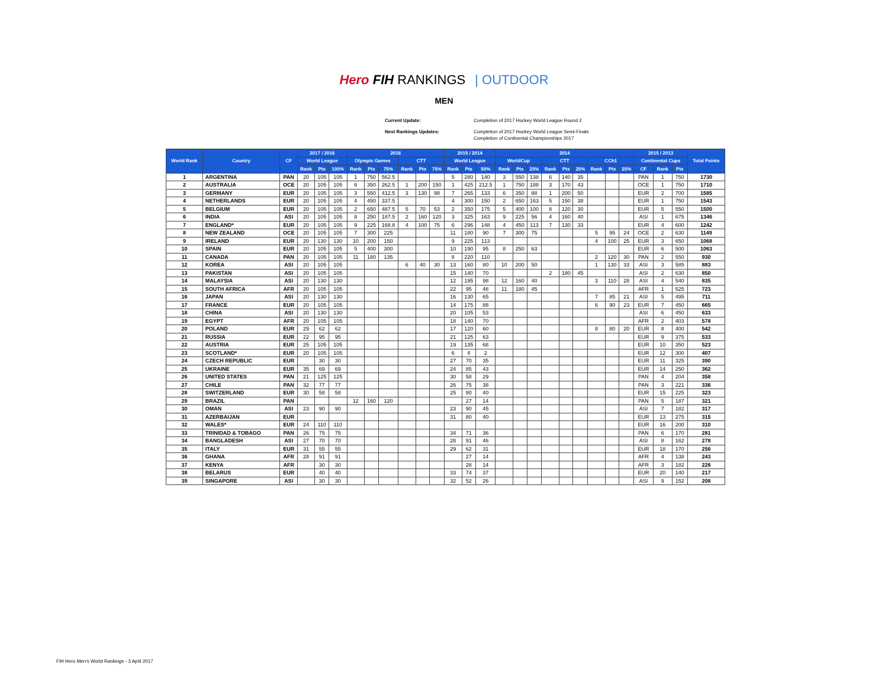Hero FIH RANKINGS | OUTDOOR
MEN
Current Update: Completion of 2017 Hockey World League Round 2
Next Rankings Updates: Completion of 2017 Hockey World League Semi-Finals
Completion of Continental Championships 2017
| World Rank | Country | CF | 2017 / 2016 | | | 2016 | | | | | | 2015 / 2014 | | | 2014 | | | | | | | | | 2015 / 2013 | | | Total Points |
| --- | --- | --- | --- | --- | --- | --- | --- | --- | --- | --- | --- | --- | --- | --- | --- | --- | --- | --- | --- | --- | --- | --- | --- | --- | --- | --- | --- |
| | | | World League | | | Olympic Games | | | CTT | | | World League | | | WorldCup | | | CTT | | | CCh1 | | | Continental Cups | | | |
| | | | Rank | Pts | 100% | Rank | Pts | 75% | Rank | Pts | 75% | Rank | Pts | 50% | Rank | Pts | 25% | Rank | Pts | 25% | Rank | Pts | 25% | CF | Rank | Pts | |
| 1 | ARGENTINA | PAN | 20 | 105 | 105 | 1 | 750 | 562.5 | | | | 5 | 280 | 140 | 3 | 550 | 138 | 6 | 140 | 35 | | | | PAN | 1 | 750 | 1730 |
| 2 | AUSTRALIA | OCE | 20 | 105 | 105 | 6 | 350 | 262.5 | 1 | 200 | 150 | 1 | 425 | 212.5 | 1 | 750 | 188 | 3 | 170 | 43 | | | | OCE | 1 | 750 | 1710 |
| 3 | GERMANY | EUR | 20 | 105 | 105 | 3 | 550 | 412.5 | 3 | 130 | 98 | 7 | 265 | 133 | 6 | 350 | 88 | 1 | 200 | 50 | | | | EUR | 2 | 700 | 1585 |
| 4 | NETHERLANDS | EUR | 20 | 105 | 105 | 4 | 450 | 337.5 | | | | 4 | 300 | 150 | 2 | 650 | 163 | 5 | 150 | 38 | | | | EUR | 1 | 750 | 1543 |
| 5 | BELGIUM | EUR | 20 | 105 | 105 | 2 | 650 | 487.5 | 5 | 70 | 53 | 2 | 350 | 175 | 5 | 400 | 100 | 8 | 120 | 30 | | | | EUR | 5 | 550 | 1500 |
| 6 | INDIA | ASI | 20 | 105 | 105 | 8 | 250 | 187.5 | 2 | 160 | 120 | 3 | 325 | 163 | 9 | 225 | 56 | 4 | 160 | 40 | | | | ASI | 1 | 675 | 1346 |
| 7 | ENGLAND* | EUR | 20 | 105 | 105 | 9 | 225 | 168.8 | 4 | 100 | 75 | 6 | 296 | 148 | 4 | 450 | 113 | 7 | 130 | 33 | | | | EUR | 4 | 600 | 1242 |
| 8 | NEW ZEALAND | OCE | 20 | 105 | 105 | 7 | 300 | 225 | | | | 11 | 180 | 90 | 7 | 300 | 75 | | | | 5 | 95 | 24 | OCE | 2 | 630 | 1149 |
| 9 | IRELAND | EUR | 20 | 130 | 130 | 10 | 200 | 150 | | | | 9 | 225 | 113 | | | | | | | 4 | 100 | 25 | EUR | 3 | 650 | 1068 |
| 10 | SPAIN | EUR | 20 | 105 | 105 | 5 | 400 | 300 | | | | 10 | 190 | 95 | 8 | 250 | 63 | | | | | | | EUR | 6 | 500 | 1063 |
| 11 | CANADA | PAN | 20 | 105 | 105 | 11 | 180 | 135 | | | | 8 | 220 | 110 | | | | | | | 2 | 120 | 30 | PAN | 2 | 550 | 930 |
| 12 | KOREA | ASI | 20 | 105 | 105 | | | | 6 | 40 | 30 | 13 | 160 | 80 | 10 | 200 | 50 | | | | 1 | 130 | 33 | ASI | 3 | 585 | 883 |
| 13 | PAKISTAN | ASI | 20 | 105 | 105 | | | | | | | 15 | 140 | 70 | | | | 2 | 180 | 45 | | | | ASI | 2 | 630 | 850 |
| 14 | MALAYSIA | ASI | 20 | 130 | 130 | | | | | | | 12 | 195 | 98 | 12 | 160 | 40 | | | | 3 | 110 | 28 | ASI | 4 | 540 | 835 |
| 15 | SOUTH AFRICA | AFR | 20 | 105 | 105 | | | | | | | 22 | 95 | 48 | 11 | 180 | 45 | | | | | | | AFR | 1 | 525 | 723 |
| 16 | JAPAN | ASI | 20 | 130 | 130 | | | | | | | 16 | 130 | 65 | | | | | | | 7 | 85 | 21 | ASI | 5 | 495 | 711 |
| 17 | FRANCE | EUR | 20 | 105 | 105 | | | | | | | 14 | 175 | 88 | | | | | | | 6 | 90 | 23 | EUR | 7 | 450 | 665 |
| 18 | CHINA | ASI | 20 | 130 | 130 | | | | | | | 20 | 105 | 53 | | | | | | | | | | ASI | 6 | 450 | 633 |
| 19 | EGYPT | AFR | 20 | 105 | 105 | | | | | | | 18 | 140 | 70 | | | | | | | | | | AFR | 2 | 403 | 578 |
| 20 | POLAND | EUR | 29 | 62 | 62 | | | | | | | 17 | 120 | 60 | | | | | | | 8 | 80 | 20 | EUR | 8 | 400 | 542 |
| 21 | RUSSIA | EUR | 22 | 95 | 95 | | | | | | | 21 | 125 | 63 | | | | | | | | | | EUR | 9 | 375 | 533 |
| 22 | AUSTRIA | EUR | 25 | 105 | 105 | | | | | | | 19 | 135 | 68 | | | | | | | | | | EUR | 10 | 350 | 523 |
| 23 | SCOTLAND* | EUR | 20 | 105 | 105 | | | | | | | 6 | 4 | 2 | | | | | | | | | | EUR | 12 | 300 | 407 |
| 24 | CZECH REPUBLIC | EUR | | 30 | 30 | | | | | | | 27 | 70 | 35 | | | | | | | | | | EUR | 11 | 325 | 390 |
| 25 | UKRAINE | EUR | 35 | 69 | 69 | | | | | | | 24 | 85 | 43 | | | | | | | | | | EUR | 14 | 250 | 362 |
| 26 | UNITED STATES | PAN | 21 | 125 | 125 | | | | | | | 30 | 58 | 29 | | | | | | | | | | PAN | 4 | 204 | 358 |
| 27 | CHILE | PAN | 32 | 77 | 77 | | | | | | | 26 | 75 | 38 | | | | | | | | | | PAN | 3 | 221 | 336 |
| 28 | SWITZERLAND | EUR | 30 | 58 | 58 | | | | | | | 25 | 80 | 40 | | | | | | | | | | EUR | 15 | 225 | 323 |
| 29 | BRAZIL | PAN | | | | 12 | 160 | 120 | | | | | 27 | 14 | | | | | | | | | | PAN | 5 | 187 | 321 |
| 30 | OMAN | ASI | 23 | 90 | 90 | | | | | | | 23 | 90 | 45 | | | | | | | | | | ASI | 7 | 182 | 317 |
| 31 | AZERBAIJAN | EUR | | | | | | | | | | 31 | 80 | 40 | | | | | | | | | | EUR | 13 | 275 | 315 |
| 32 | WALES* | EUR | 24 | 110 | 110 | | | | | | | | | | | | | | | | | | | EUR | 16 | 200 | 310 |
| 33 | TRINIDAD & TOBAGO | PAN | 26 | 75 | 75 | | | | | | | 34 | 71 | 36 | | | | | | | | | | PAN | 6 | 170 | 281 |
| 34 | BANGLADESH | ASI | 27 | 70 | 70 | | | | | | | 28 | 91 | 46 | | | | | | | | | | ASI | 8 | 162 | 278 |
| 35 | ITALY | EUR | 31 | 55 | 55 | | | | | | | 29 | 62 | 31 | | | | | | | | | | EUR | 18 | 170 | 256 |
| 36 | GHANA | AFR | 28 | 91 | 91 | | | | | | | | 27 | 14 | | | | | | | | | | AFR | 4 | 138 | 243 |
| 37 | KENYA | AFR | | 30 | 30 | | | | | | | | 28 | 14 | | | | | | | | | | AFR | 3 | 182 | 226 |
| 38 | BELARUS | EUR | | 40 | 40 | | | | | | | 33 | 74 | 37 | | | | | | | | | | EUR | 20 | 140 | 217 |
| 39 | SINGAPORE | ASI | | 30 | 30 | | | | | | | 32 | 52 | 26 | | | | | | | | | | ASI | 9 | 152 | 208 |
FIH Hero Men's World Rankings - 3 April 2017